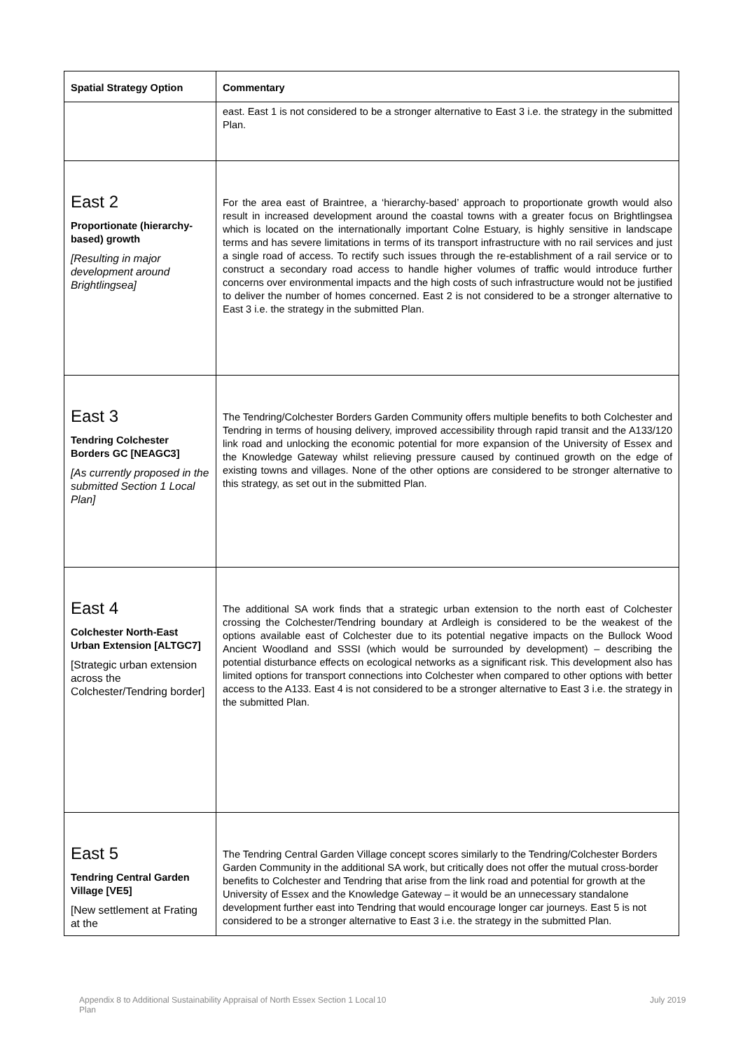| Spatial Strategy Option | Commentary |
| --- | --- |
| | east. East 1 is not considered to be a stronger alternative to East 3 i.e. the strategy in the submitted Plan. |
| East 2 Proportionate (hierarchy-based) growth [Resulting in major development around Brightlingsea] | For the area east of Braintree, a ‘hierarchy-based’ approach to proportionate growth would also result in increased development around the coastal towns with a greater focus on Brightlingsea which is located on the internationally important Colne Estuary, is highly sensitive in landscape terms and has severe limitations in terms of its transport infrastructure with no rail services and just a single road of access. To rectify such issues through the re-establishment of a rail service or to construct a secondary road access to handle higher volumes of traffic would introduce further concerns over environmental impacts and the high costs of such infrastructure would not be justified to deliver the number of homes concerned. East 2 is not considered to be a stronger alternative to East 3 i.e. the strategy in the submitted Plan. |
| East 3 Tendring Colchester Borders GC [NEAGC3] [As currently proposed in the submitted Section 1 Local Plan] | The Tendring/Colchester Borders Garden Community offers multiple benefits to both Colchester and Tendring in terms of housing delivery, improved accessibility through rapid transit and the A133/120 link road and unlocking the economic potential for more expansion of the University of Essex and the Knowledge Gateway whilst relieving pressure caused by continued growth on the edge of existing towns and villages. None of the other options are considered to be stronger alternative to this strategy, as set out in the submitted Plan. |
| East 4 Colchester North-East Urban Extension [ALTGC7] [Strategic urban extension across the Colchester/Tendring border] | The additional SA work finds that a strategic urban extension to the north east of Colchester crossing the Colchester/Tendring boundary at Ardleigh is considered to be the weakest of the options available east of Colchester due to its potential negative impacts on the Bullock Wood Ancient Woodland and SSSI (which would be surrounded by development) – describing the potential disturbance effects on ecological networks as a significant risk. This development also has limited options for transport connections into Colchester when compared to other options with better access to the A133. East 4 is not considered to be a stronger alternative to East 3 i.e. the strategy in the submitted Plan. |
| East 5 Tendring Central Garden Village [VE5] [New settlement at Frating at the | The Tendring Central Garden Village concept scores similarly to the Tendring/Colchester Borders Garden Community in the additional SA work, but critically does not offer the mutual cross-border benefits to Colchester and Tendring that arise from the link road and potential for growth at the University of Essex and the Knowledge Gateway – it would be an unnecessary standalone development further east into Tendring that would encourage longer car journeys. East 5 is not considered to be a stronger alternative to East 3 i.e. the strategy in the submitted Plan. |
Appendix 8 to Additional Sustainability Appraisal of North Essex Section 1 Local Plan
10 July 2019